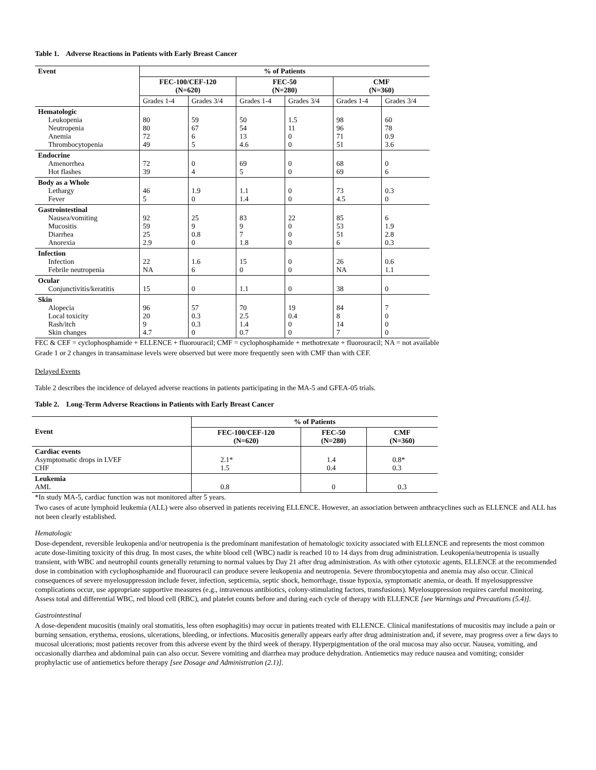Table 1. Adverse Reactions in Patients with Early Breast Cancer
| Event | % of Patients | | | | | |
| --- | --- | --- | --- | --- | --- | --- |
| | FEC-100/CEF-120 (N=620) | | FEC-50 (N=280) | | CMF (N=360) | |
| | Grades 1-4 | Grades 3/4 | Grades 1-4 | Grades 3/4 | Grades 1-4 | Grades 3/4 |
| Hematologic Leukopenia Neutropenia Anemia Thrombocytopenia | 80 80 72 49 | 59 67 6 5 | 50 54 13 4.6 | 1.5 11 0 0 | 98 96 71 51 | 60 78 0.9 3.6 |
| Endocrine Amenorrhea Hot flashes | 72 39 | 0 4 | 69 5 | 0 0 | 68 69 | 0 6 |
| Body as a Whole Lethargy Fever | 46 5 | 1.9 0 | 1.1 1.4 | 0 0 | 73 4.5 | 0.3 0 |
| Gastrointestinal Nausea/vomiting Mucositis Diarrhea Anorexia | 92 59 25 2.9 | 25 9 0.8 0 | 83 9 7 1.8 | 22 0 0 0 | 85 53 51 6 | 6 1.9 2.8 0.3 |
| Infection Infection Febrile neutropenia | 22 NA | 1.6 6 | 15 0 | 0 0 | 26 NA | 0.6 1.1 |
| Ocular Conjunctivitis/keratitis | 15 | 0 | 1.1 | 0 | 38 | 0 |
| Skin Alopecia Local toxicity Rash/itch Skin changes | 96 20 9 4.7 | 57 0.3 0.3 0 | 70 2.5 1.4 0.7 | 19 0.4 0 0 | 84 8 14 7 | 7 0 0 0 |
FEC & CEF = cyclophosphamide + ELLENCE + fluorouracil; CMF = cyclophosphamide + methotrexate + fluorouracil; NA = not available
Grade 1 or 2 changes in transaminase levels were observed but were more frequently seen with CMF than with CEF.
Delayed Events
Table 2 describes the incidence of delayed adverse reactions in patients participating in the MA-5 and GFEA-05 trials.
Table 2. Long-Term Adverse Reactions in Patients with Early Breast Cancer
| Event | % of Patients | | |
| --- | --- | --- | --- |
| | FEC-100/CEF-120 (N=620) | FEC-50 (N=280) | CMF (N=360) |
| Cardiac events Asymptomatic drops in LVEF CHF | 2.1* 1.5 | 1.4 0.4 | 0.8* 0.3 |
| Leukemia AML | 0.8 | 0 | 0.3 |
*In study MA-5, cardiac function was not monitored after 5 years.
Two cases of acute lymphoid leukemia (ALL) were also observed in patients receiving ELLENCE. However, an association between anthracyclines such as ELLENCE and ALL has not been clearly established.
Hematologic
Dose-dependent, reversible leukopenia and/or neutropenia is the predominant manifestation of hematologic toxicity associated with ELLENCE and represents the most common acute dose-limiting toxicity of this drug. In most cases, the white blood cell (WBC) nadir is reached 10 to 14 days from drug administration. Leukopenia/neutropenia is usually transient, with WBC and neutrophil counts generally returning to normal values by Day 21 after drug administration. As with other cytotoxic agents, ELLENCE at the recommended dose in combination with cyclophosphamide and fluorouracil can produce severe leukopenia and neutropenia. Severe thrombocytopenia and anemia may also occur. Clinical consequences of severe myelosuppression include fever, infection, septicemia, septic shock, hemorrhage, tissue hypoxia, symptomatic anemia, or death. If myelosuppressive complications occur, use appropriate supportive measures (e.g., intravenous antibiotics, colony-stimulating factors, transfusions). Myelosuppression requires careful monitoring. Assess total and differential WBC, red blood cell (RBC), and platelet counts before and during each cycle of therapy with ELLENCE [see Warnings and Precautions (5.4)].
Gastrointestinal
A dose-dependent mucositis (mainly oral stomatitis, less often esophagitis) may occur in patients treated with ELLENCE. Clinical manifestations of mucositis may include a pain or burning sensation, erythema, erosions, ulcerations, bleeding, or infections. Mucositis generally appears early after drug administration and, if severe, may progress over a few days to mucosal ulcerations; most patients recover from this adverse event by the third week of therapy. Hyperpigmentation of the oral mucosa may also occur. Nausea, vomiting, and occasionally diarrhea and abdominal pain can also occur. Severe vomiting and diarrhea may produce dehydration. Antiemetics may reduce nausea and vomiting; consider prophylactic use of antiemetics before therapy [see Dosage and Administration (2.1)].